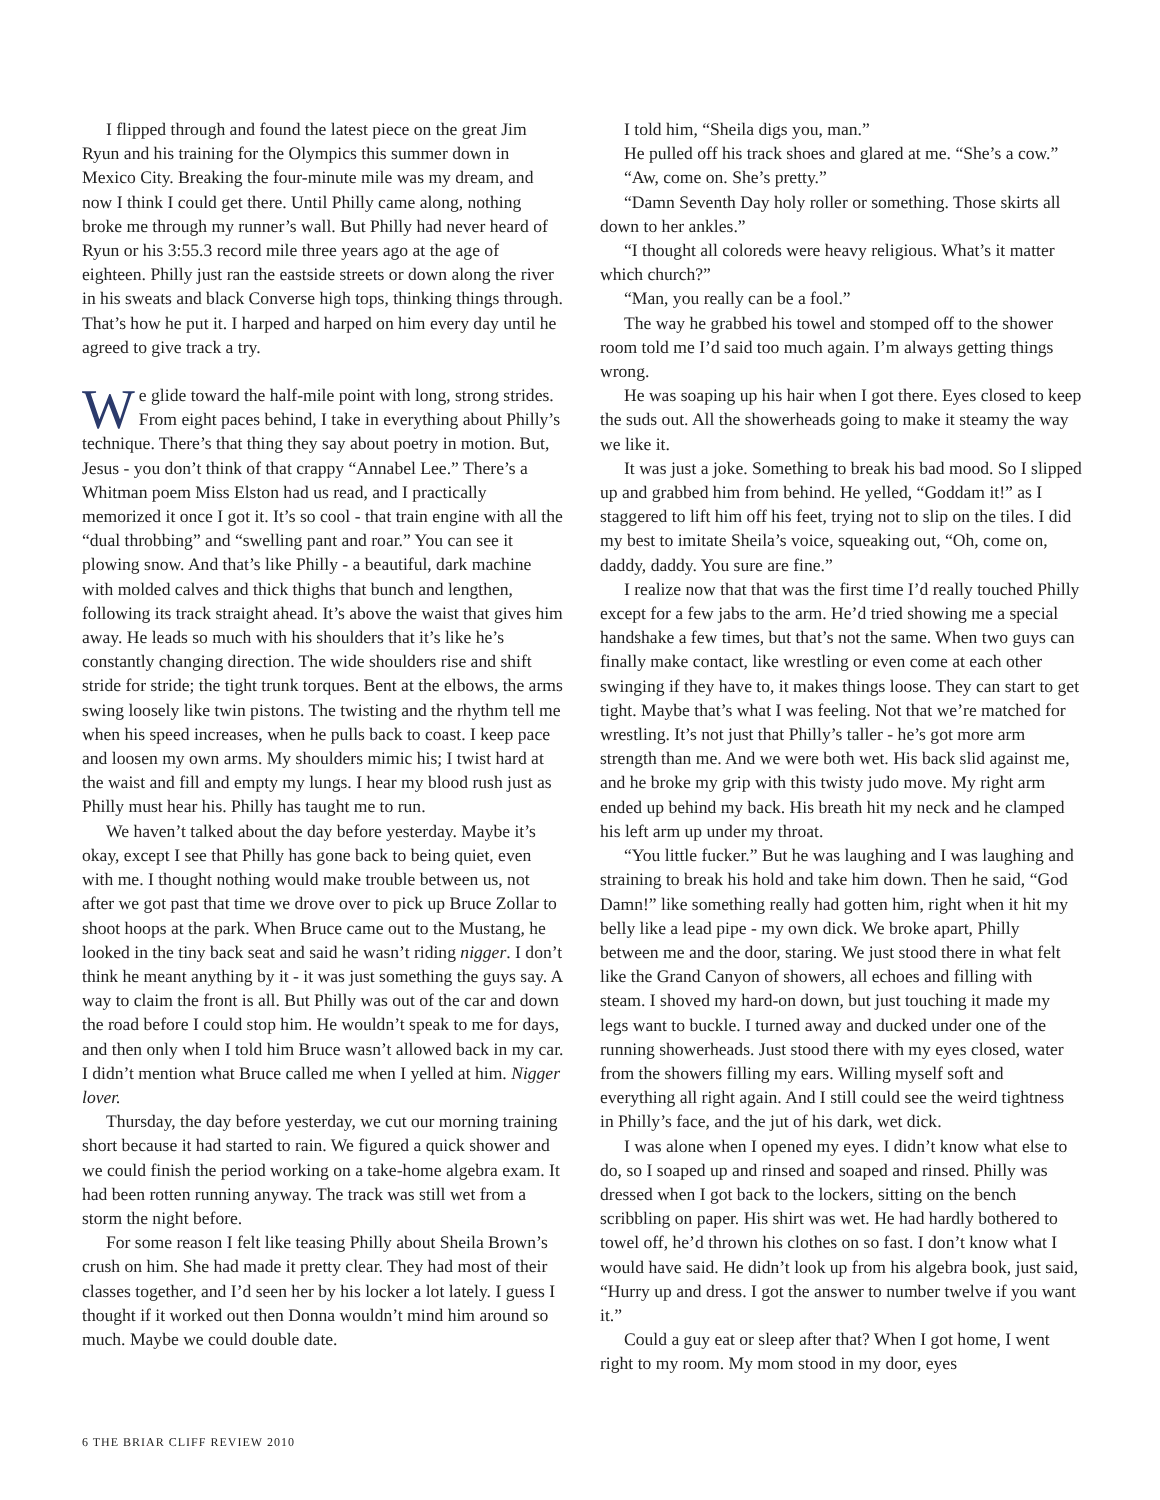I flipped through and found the latest piece on the great Jim Ryun and his training for the Olympics this summer down in Mexico City. Breaking the four-minute mile was my dream, and now I think I could get there. Until Philly came along, nothing broke me through my runner’s wall. But Philly had never heard of Ryun or his 3:55.3 record mile three years ago at the age of eighteen. Philly just ran the eastside streets or down along the river in his sweats and black Converse high tops, thinking things through. That’s how he put it. I harped and harped on him every day until he agreed to give track a try.
We glide toward the half-mile point with long, strong strides. From eight paces behind, I take in everything about Philly’s technique. There’s that thing they say about poetry in motion. But, Jesus - you don’t think of that crappy “Annabel Lee.” There’s a Whitman poem Miss Elston had us read, and I practically memorized it once I got it. It’s so cool - that train engine with all the “dual throbbing” and “swelling pant and roar.” You can see it plowing snow. And that’s like Philly - a beautiful, dark machine with molded calves and thick thighs that bunch and lengthen, following its track straight ahead. It’s above the waist that gives him away. He leads so much with his shoulders that it’s like he’s constantly changing direction. The wide shoulders rise and shift stride for stride; the tight trunk torques. Bent at the elbows, the arms swing loosely like twin pistons. The twisting and the rhythm tell me when his speed increases, when he pulls back to coast. I keep pace and loosen my own arms. My shoulders mimic his; I twist hard at the waist and fill and empty my lungs. I hear my blood rush just as Philly must hear his. Philly has taught me to run.
We haven’t talked about the day before yesterday. Maybe it’s okay, except I see that Philly has gone back to being quiet, even with me. I thought nothing would make trouble between us, not after we got past that time we drove over to pick up Bruce Zollar to shoot hoops at the park. When Bruce came out to the Mustang, he looked in the tiny back seat and said he wasn’t riding nigger. I don’t think he meant anything by it - it was just something the guys say. A way to claim the front is all. But Philly was out of the car and down the road before I could stop him. He wouldn’t speak to me for days, and then only when I told him Bruce wasn’t allowed back in my car. I didn’t mention what Bruce called me when I yelled at him. Nigger lover.
Thursday, the day before yesterday, we cut our morning training short because it had started to rain. We figured a quick shower and we could finish the period working on a take-home algebra exam. It had been rotten running anyway. The track was still wet from a storm the night before.
For some reason I felt like teasing Philly about Sheila Brown’s crush on him. She had made it pretty clear. They had most of their classes together, and I’d seen her by his locker a lot lately. I guess I thought if it worked out then Donna wouldn’t mind him around so much. Maybe we could double date.
I told him, “Sheila digs you, man.”
He pulled off his track shoes and glared at me. “She’s a cow.”
“Aw, come on. She’s pretty.”
“Damn Seventh Day holy roller or something. Those skirts all down to her ankles.”
“I thought all coloreds were heavy religious. What’s it matter which church?”
“Man, you really can be a fool.”
The way he grabbed his towel and stomped off to the shower room told me I’d said too much again. I’m always getting things wrong.
He was soaping up his hair when I got there. Eyes closed to keep the suds out. All the showerheads going to make it steamy the way we like it.
It was just a joke. Something to break his bad mood. So I slipped up and grabbed him from behind. He yelled, “Goddam it!” as I staggered to lift him off his feet, trying not to slip on the tiles. I did my best to imitate Sheila’s voice, squeaking out, “Oh, come on, daddy, daddy. You sure are fine.”
I realize now that that was the first time I’d really touched Philly except for a few jabs to the arm. He’d tried showing me a special handshake a few times, but that’s not the same. When two guys can finally make contact, like wrestling or even come at each other swinging if they have to, it makes things loose. They can start to get tight. Maybe that’s what I was feeling. Not that we’re matched for wrestling. It’s not just that Philly’s taller - he’s got more arm strength than me. And we were both wet. His back slid against me, and he broke my grip with this twisty judo move. My right arm ended up behind my back. His breath hit my neck and he clamped his left arm up under my throat.
“You little fucker.” But he was laughing and I was laughing and straining to break his hold and take him down. Then he said, “God Damn!” like something really had gotten him, right when it hit my belly like a lead pipe - my own dick. We broke apart, Philly between me and the door, staring. We just stood there in what felt like the Grand Canyon of showers, all echoes and filling with steam. I shoved my hard-on down, but just touching it made my legs want to buckle. I turned away and ducked under one of the running showerheads. Just stood there with my eyes closed, water from the showers filling my ears. Willing myself soft and everything all right again. And I still could see the weird tightness in Philly’s face, and the jut of his dark, wet dick.
I was alone when I opened my eyes. I didn’t know what else to do, so I soaped up and rinsed and soaped and rinsed. Philly was dressed when I got back to the lockers, sitting on the bench scribbling on paper. His shirt was wet. He had hardly bothered to towel off, he’d thrown his clothes on so fast. I don’t know what I would have said. He didn’t look up from his algebra book, just said, “Hurry up and dress. I got the answer to number twelve if you want it.”
Could a guy eat or sleep after that? When I got home, I went right to my room. My mom stood in my door, eyes
6 THE BRIAR CLIFF REVIEW 2010